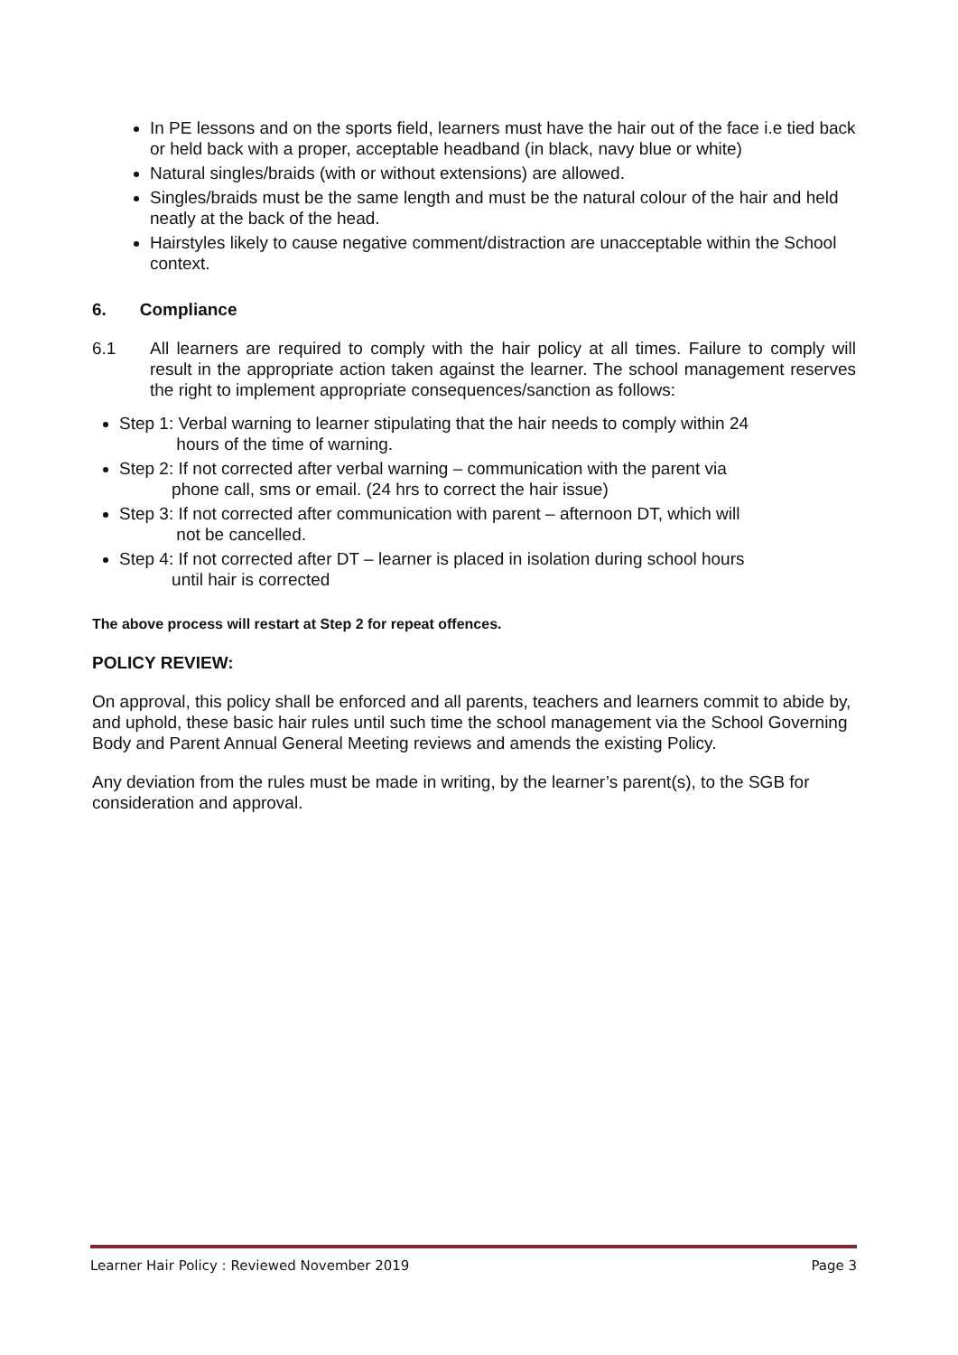In PE lessons and on the sports field, learners must have the hair out of the face i.e tied back or held back with a proper, acceptable headband (in black, navy blue or white)
Natural singles/braids (with or without extensions) are allowed.
Singles/braids must be the same length and must be the natural colour of the hair and held neatly at the back of the head.
Hairstyles likely to cause negative comment/distraction are unacceptable within the School context.
6. Compliance
6.1 All learners are required to comply with the hair policy at all times. Failure to comply will result in the appropriate action taken against the learner. The school management reserves the right to implement appropriate consequences/sanction as follows:
Step 1: Verbal warning to learner stipulating that the hair needs to comply within 24
hours of the time of warning.
Step 2: If not corrected after verbal warning – communication with the parent via
phone call, sms or email. (24 hrs to correct the hair issue)
Step 3: If not corrected after communication with parent – afternoon DT, which will
not be cancelled.
Step 4: If not corrected after DT – learner is placed in isolation during school hours
until hair is corrected
The above process will restart at Step 2 for repeat offences.
POLICY REVIEW:
On approval, this policy shall be enforced and all parents, teachers and learners commit to abide by, and uphold, these basic hair rules until such time the school management via the School Governing Body and Parent Annual General Meeting reviews and amends the existing Policy.
Any deviation from the rules must be made in writing, by the learner’s parent(s), to the SGB for consideration and approval.
Learner Hair Policy : Reviewed November 2019 Page 3